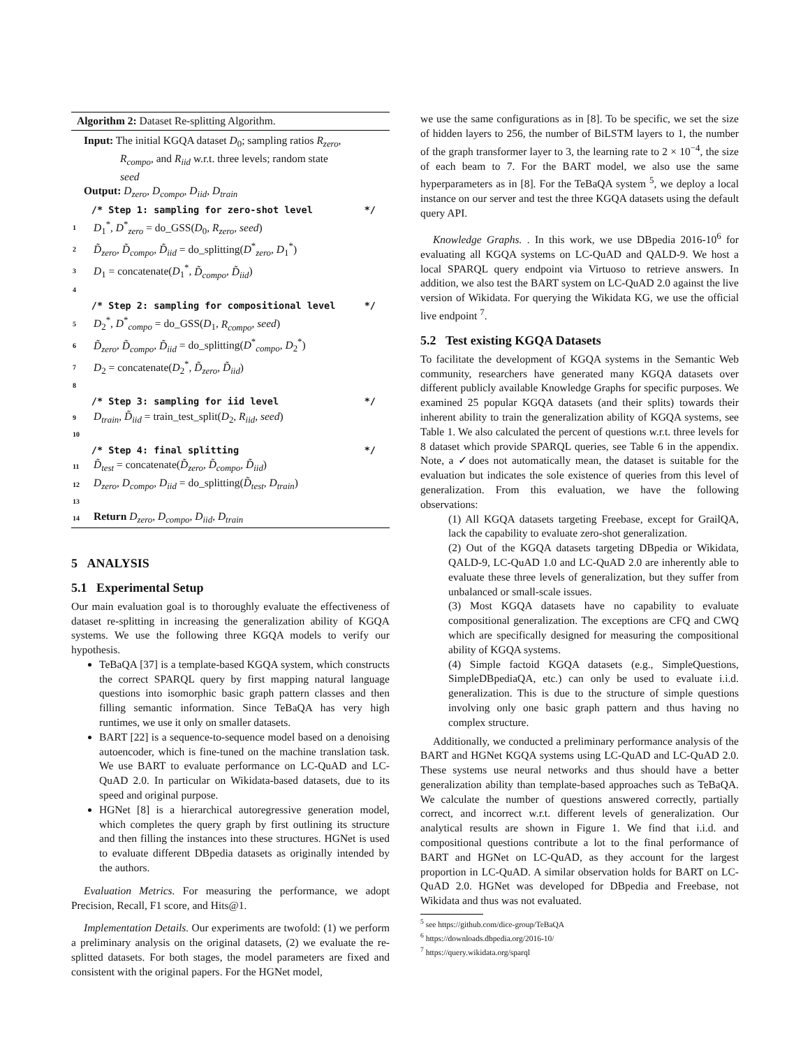Algorithm 2: Dataset Re-splitting Algorithm.
Input: The initial KGQA dataset D<sub>0</sub>; sampling ratios R<sub>zero</sub>,
R<sub>compo</sub>, and R<sub>iid</sub> w.r.t. three levels; random state
seed
Output: D<sub>zero</sub>, D<sub>compo</sub>, D<sub>iid</sub>, D<sub>train</sub>
/* Step 1: sampling for zero-shot level */
1 D<sub>1</sub><sup>*</sup>, D<sup>*</sup><sub>zero</sub> = do_GSS(D<sub>0</sub>, R<sub>zero</sub>, seed)
2 D̃<sub>zero</sub>, D̃<sub>compo</sub>, D̃<sub>iid</sub> = do_splitting(D<sup>*</sup><sub>zero</sub>, D<sub>1</sub><sup>*</sup>)
3 D<sub>1</sub> = concatenate(D<sub>1</sub><sup>*</sup>, D̃<sub>compo</sub>, D̃<sub>iid</sub>)
4
/* Step 2: sampling for compositional level */
5 D<sub>2</sub><sup>*</sup>, D<sup>*</sup><sub>compo</sub> = do_GSS(D<sub>1</sub>, R<sub>compo</sub>, seed)
6 D̃<sub>zero</sub>, D̃<sub>compo</sub>, D̃<sub>iid</sub> = do_splitting(D<sup>*</sup><sub>compo</sub>, D<sub>2</sub><sup>*</sup>)
7 D<sub>2</sub> = concatenate(D<sub>2</sub><sup>*</sup>, D̃<sub>zero</sub>, D̃<sub>iid</sub>)
8
/* Step 3: sampling for iid level */
9 D<sub>train</sub>, D̃<sub>iid</sub> = train_test_split(D<sub>2</sub>, R<sub>iid</sub>, seed)
10
/* Step 4: final splitting */
11 D̃<sub>test</sub> = concatenate(D̃<sub>zero</sub>, D̃<sub>compo</sub>, D̃<sub>iid</sub>)
12 D<sub>zero</sub>, D<sub>compo</sub>, D<sub>iid</sub> = do_splitting(D̃<sub>test</sub>, D<sub>train</sub>)
13
14 Return D<sub>zero</sub>, D<sub>compo</sub>, D<sub>iid</sub>, D<sub>train</sub>
5 ANALYSIS
5.1 Experimental Setup
Our main evaluation goal is to thoroughly evaluate the effectiveness of dataset re-splitting in increasing the generalization ability of KGQA systems. We use the following three KGQA models to verify our hypothesis.
TeBaQA [37] is a template-based KGQA system, which constructs the correct SPARQL query by first mapping natural language questions into isomorphic basic graph pattern classes and then filling semantic information. Since TeBaQA has very high runtimes, we use it only on smaller datasets.
BART [22] is a sequence-to-sequence model based on a denoising autoencoder, which is fine-tuned on the machine translation task. We use BART to evaluate performance on LC-QuAD and LC-QuAD 2.0. In particular on Wikidata-based datasets, due to its speed and original purpose.
HGNet [8] is a hierarchical autoregressive generation model, which completes the query graph by first outlining its structure and then filling the instances into these structures. HGNet is used to evaluate different DBpedia datasets as originally intended by the authors.
Evaluation Metrics. For measuring the performance, we adopt Precision, Recall, F1 score, and Hits@1.
Implementation Details. Our experiments are twofold: (1) we perform a preliminary analysis on the original datasets, (2) we evaluate the re-splitted datasets. For both stages, the model parameters are fixed and consistent with the original papers. For the HGNet model,
we use the same configurations as in [8]. To be specific, we set the size of hidden layers to 256, the number of BiLSTM layers to 1, the number of the graph transformer layer to 3, the learning rate to 2 × 10<sup>−4</sup>, the size of each beam to 7. For the BART model, we also use the same hyperparameters as in [8]. For the TeBaQA system <sup>5</sup>, we deploy a local instance on our server and test the three KGQA datasets using the default query API.
Knowledge Graphs. . In this work, we use DBpedia 2016-10<sup>6</sup> for evaluating all KGQA systems on LC-QuAD and QALD-9. We host a local SPARQL query endpoint via Virtuoso to retrieve answers. In addition, we also test the BART system on LC-QuAD 2.0 against the live version of Wikidata. For querying the Wikidata KG, we use the official live endpoint <sup>7</sup>.
5.2 Test existing KGQA Datasets
To facilitate the development of KGQA systems in the Semantic Web community, researchers have generated many KGQA datasets over different publicly available Knowledge Graphs for specific purposes. We examined 25 popular KGQA datasets (and their splits) towards their inherent ability to train the generalization ability of KGQA systems, see Table 1. We also calculated the percent of questions w.r.t. three levels for 8 dataset which provide SPARQL queries, see Table 6 in the appendix. Note, a ✓does not automatically mean, the dataset is suitable for the evaluation but indicates the sole existence of queries from this level of generalization. From this evaluation, we have the following observations:
(1) All KGQA datasets targeting Freebase, except for GrailQA, lack the capability to evaluate zero-shot generalization.
(2) Out of the KGQA datasets targeting DBpedia or Wikidata, QALD-9, LC-QuAD 1.0 and LC-QuAD 2.0 are inherently able to evaluate these three levels of generalization, but they suffer from unbalanced or small-scale issues.
(3) Most KGQA datasets have no capability to evaluate compositional generalization. The exceptions are CFQ and CWQ which are specifically designed for measuring the compositional ability of KGQA systems.
(4) Simple factoid KGQA datasets (e.g., SimpleQuestions, SimpleDBpediaQA, etc.) can only be used to evaluate i.i.d. generalization. This is due to the structure of simple questions involving only one basic graph pattern and thus having no complex structure.
Additionally, we conducted a preliminary performance analysis of the BART and HGNet KGQA systems using LC-QuAD and LC-QuAD 2.0. These systems use neural networks and thus should have a better generalization ability than template-based approaches such as TeBaQA. We calculate the number of questions answered correctly, partially correct, and incorrect w.r.t. different levels of generalization. Our analytical results are shown in Figure 1. We find that i.i.d. and compositional questions contribute a lot to the final performance of BART and HGNet on LC-QuAD, as they account for the largest proportion in LC-QuAD. A similar observation holds for BART on LC-QuAD 2.0. HGNet was developed for DBpedia and Freebase, not Wikidata and thus was not evaluated.
<sup>5</sup> see https://github.com/dice-group/TeBaQA
<sup>6</sup> https://downloads.dbpedia.org/2016-10/
<sup>7</sup> https://query.wikidata.org/sparql